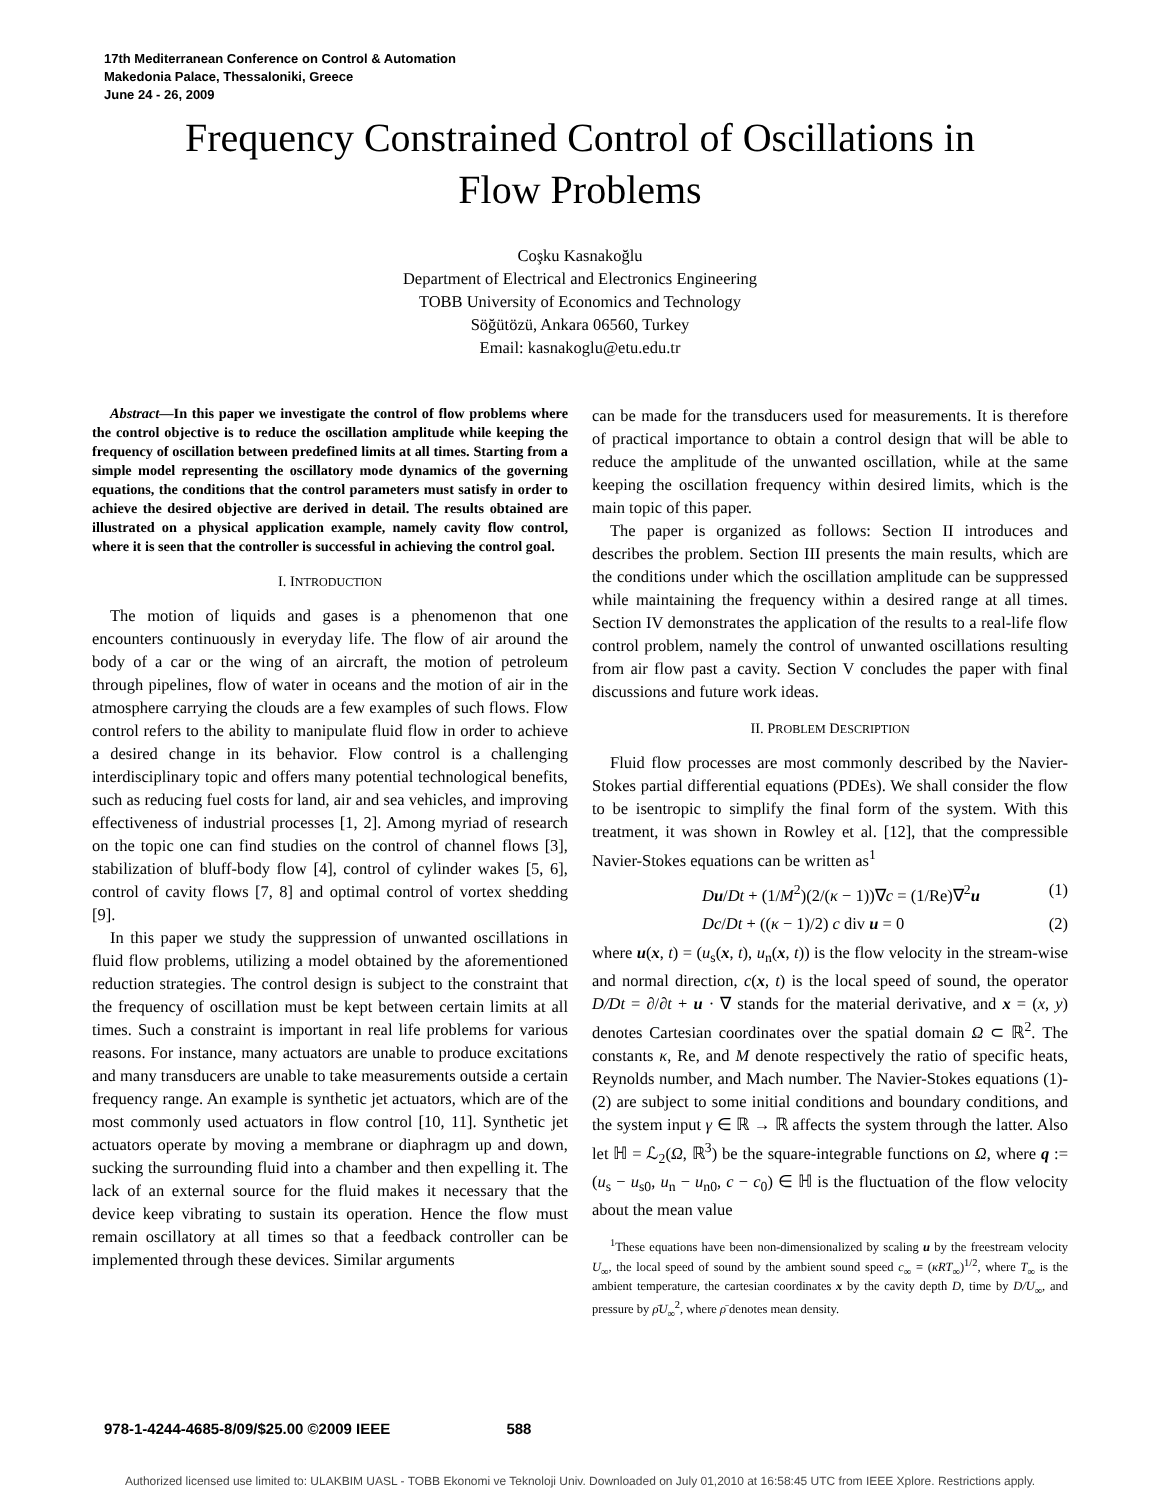17th Mediterranean Conference on Control & Automation
Makedonia Palace, Thessaloniki, Greece
June 24 - 26, 2009
Frequency Constrained Control of Oscillations in
Flow Problems
Coşku Kasnakoğlu
Department of Electrical and Electronics Engineering
TOBB University of Economics and Technology
Söğütözü, Ankara 06560, Turkey
Email: kasnakoglu@etu.edu.tr
Abstract—In this paper we investigate the control of flow problems where the control objective is to reduce the oscillation amplitude while keeping the frequency of oscillation between predefined limits at all times. Starting from a simple model representing the oscillatory mode dynamics of the governing equations, the conditions that the control parameters must satisfy in order to achieve the desired objective are derived in detail. The results obtained are illustrated on a physical application example, namely cavity flow control, where it is seen that the controller is successful in achieving the control goal.
I. INTRODUCTION
The motion of liquids and gases is a phenomenon that one encounters continuously in everyday life. The flow of air around the body of a car or the wing of an aircraft, the motion of petroleum through pipelines, flow of water in oceans and the motion of air in the atmosphere carrying the clouds are a few examples of such flows. Flow control refers to the ability to manipulate fluid flow in order to achieve a desired change in its behavior. Flow control is a challenging interdisciplinary topic and offers many potential technological benefits, such as reducing fuel costs for land, air and sea vehicles, and improving effectiveness of industrial processes [1, 2]. Among myriad of research on the topic one can find studies on the control of channel flows [3], stabilization of bluff-body flow [4], control of cylinder wakes [5, 6], control of cavity flows [7, 8] and optimal control of vortex shedding [9].
In this paper we study the suppression of unwanted oscillations in fluid flow problems, utilizing a model obtained by the aforementioned reduction strategies. The control design is subject to the constraint that the frequency of oscillation must be kept between certain limits at all times. Such a constraint is important in real life problems for various reasons. For instance, many actuators are unable to produce excitations and many transducers are unable to take measurements outside a certain frequency range. An example is synthetic jet actuators, which are of the most commonly used actuators in flow control [10, 11]. Synthetic jet actuators operate by moving a membrane or diaphragm up and down, sucking the surrounding fluid into a chamber and then expelling it. The lack of an external source for the fluid makes it necessary that the device keep vibrating to sustain its operation. Hence the flow must remain oscillatory at all times so that a feedback controller can be implemented through these devices. Similar arguments
can be made for the transducers used for measurements. It is therefore of practical importance to obtain a control design that will be able to reduce the amplitude of the unwanted oscillation, while at the same keeping the oscillation frequency within desired limits, which is the main topic of this paper.
The paper is organized as follows: Section II introduces and describes the problem. Section III presents the main results, which are the conditions under which the oscillation amplitude can be suppressed while maintaining the frequency within a desired range at all times. Section IV demonstrates the application of the results to a real-life flow control problem, namely the control of unwanted oscillations resulting from air flow past a cavity. Section V concludes the paper with final discussions and future work ideas.
II. PROBLEM DESCRIPTION
Fluid flow processes are most commonly described by the Navier-Stokes partial differential equations (PDEs). We shall consider the flow to be isentropic to simplify the final form of the system. With this treatment, it was shown in Rowley et al. [12], that the compressible Navier-Stokes equations can be written as<sup>1</sup>
Du/Dt + (1/M<sup>2</sup>)(2/(κ − 1))∇c = (1/Re)∇<sup>2</sup>u (1)
Dc/Dt + ((κ − 1)/2) c div u = 0 (2)
where u(x, t) = (u<sub>s</sub>(x, t), u<sub>n</sub>(x, t)) is the flow velocity in the stream-wise and normal direction, c(x, t) is the local speed of sound, the operator D/Dt = ∂/∂t + u · ∇ stands for the material derivative, and x = (x, y) denotes Cartesian coordinates over the spatial domain Ω ⊂ ℝ<sup>2</sup>. The constants κ, Re, and M denote respectively the ratio of specific heats, Reynolds number, and Mach number. The Navier-Stokes equations (1)-(2) are subject to some initial conditions and boundary conditions, and the system input γ ∈ ℝ → ℝ affects the system through the latter. Also let ℍ = ℒ<sub>2</sub>(Ω, ℝ<sup>3</sup>) be the square-integrable functions on Ω, where q := (u<sub>s</sub> − u<sub>s0</sub>, u<sub>n</sub> − u<sub>n0</sub>, c − c<sub>0</sub>) ∈ ℍ is the fluctuation of the flow velocity about the mean value
<sup>1</sup> These equations have been non-dimensionalized by scaling u by the freestream velocity U<sub>∞</sub>, the local speed of sound by the ambient sound speed c<sub>∞</sub> = (κRT<sub>∞</sub>)<sup>1/2</sup>, where T<sub>∞</sub> is the ambient temperature, the cartesian coordinates x by the cavity depth D, time by D/U<sub>∞</sub>, and pressure by ρ̄U<sub>∞</sub><sup>2</sup>, where ρ̄ denotes mean density.
978-1-4244-4685-8/09/$25.00 ©2009 IEEE 588
Authorized licensed use limited to: ULAKBIM UASL - TOBB Ekonomi ve Teknoloji Univ. Downloaded on July 01,2010 at 16:58:45 UTC from IEEE Xplore. Restrictions apply.